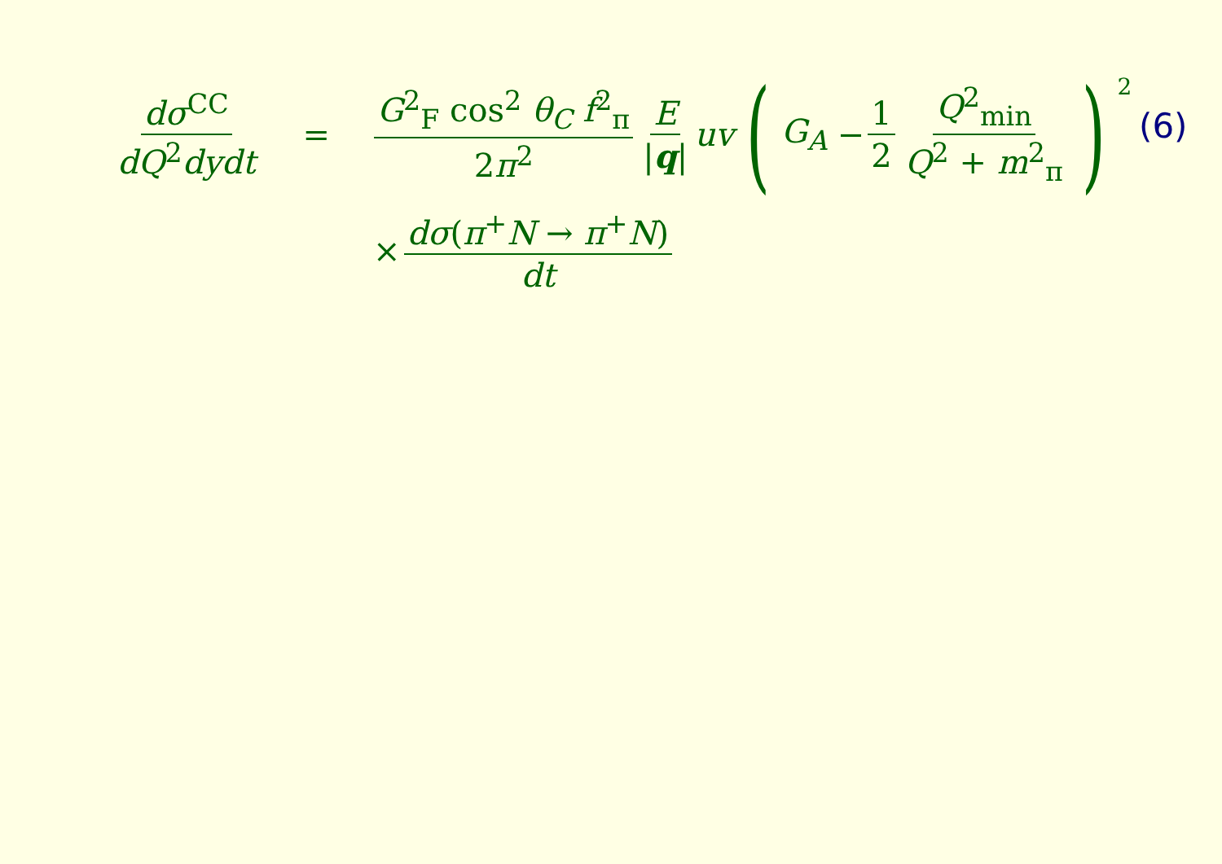dσ<sup>CC</sup> dQ<sup>2</sup>dydt = G<sup>2</sup><sub>F</sub> cos<sup>2</sup> θ<sub>C</sub> f<sup>2</sup><sub>π</sub> 2π<sup>2</sup> E |q| uv ( G<sub>A</sub> − 1 2 Q<sup>2</sup><sub>min</sub> Q<sup>2</sup> + m<sup>2</sup><sub>π</sub> )<sup>2</sup>
(6)
× dσ(π<sup>+</sup>N → π<sup>+</sup>N) dt